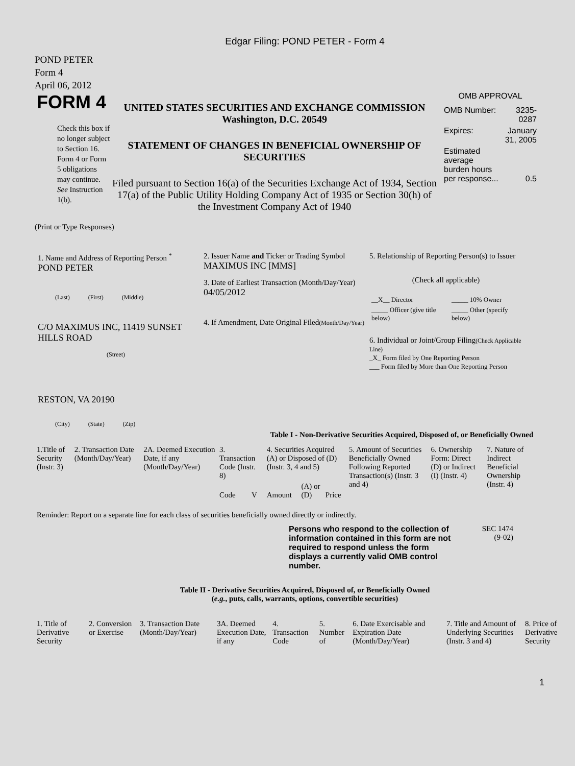Edgar Filing: POND PETER - Form 4
POND PETER
Form 4
April 06, 2012
FORM 4
Check this box if no longer subject to Section 16. Form 4 or Form 5 obligations may continue. See Instruction 1(b).
UNITED STATES SECURITIES AND EXCHANGE COMMISSION
Washington, D.C. 20549
STATEMENT OF CHANGES IN BENEFICIAL OWNERSHIP OF SECURITIES
Filed pursuant to Section 16(a) of the Securities Exchange Act of 1934, Section 17(a) of the Public Utility Holding Company Act of 1935 or Section 30(h) of the Investment Company Act of 1940
OMB APPROVAL
| OMB Number: | 3235-0287 |
| Expires: | January 31, 2005 |
| Estimated average burden hours per response... | 0.5 |
(Print or Type Responses)
1. Name and Address of Reporting Person <sup>*</sup>
POND PETER
(Last) (First) (Middle)
C/O MAXIMUS INC, 11419 SUNSET HILLS ROAD
(Street)
RESTON, VA 20190
(City) (State) (Zip)
2. Issuer Name and Ticker or Trading Symbol
MAXIMUS INC [MMS]
3. Date of Earliest Transaction (Month/Day/Year)
04/05/2012
4. If Amendment, Date Original Filed(Month/Day/Year)
5. Relationship of Reporting Person(s) to Issuer
(Check all applicable)
| __X__ Director | _____ 10% Owner |
| _____ Officer (give title below) | _____ Other (specify below) |
6. Individual or Joint/Group Filing(Check Applicable Line)
_X_ Form filed by One Reporting Person
___ Form filed by More than One Reporting Person
Table I - Non-Derivative Securities Acquired, Disposed of, or Beneficially Owned
| 1.Title of Security (Instr. 3) | 2. Transaction Date (Month/Day/Year) | 2A. Deemed Execution Date, if any (Month/Day/Year) | 3. Transaction Code (Instr. 8) | | 4. Securities Acquired (A) or Disposed of (D) (Instr. 3, 4 and 5) | | | 5. Amount of Securities Beneficially Owned Following Reported Transaction(s) (Instr. 3 and 4) | 6. Ownership Form: Direct (D) or Indirect (I) (Instr. 4) | 7. Nature of Indirect Beneficial Ownership (Instr. 4) |
| --- | --- | --- | --- | --- | --- | --- | --- | --- | --- | --- |
| | | | Code | V | Amount | (A) or (D) | Price | | | |
Reminder: Report on a separate line for each class of securities beneficially owned directly or indirectly.
Persons who respond to the collection of information contained in this form are not required to respond unless the form displays a currently valid OMB control number.
SEC 1474
(9-02)
Table II - Derivative Securities Acquired, Disposed of, or Beneficially Owned
(e.g., puts, calls, warrants, options, convertible securities)
| 1. Title of Derivative Security | 2. Conversion or Exercise | 3. Transaction Date (Month/Day/Year) | 3A. Deemed Execution Date, if any | 4. Transaction Code | 5. Number of | 6. Date Exercisable and Expiration Date (Month/Day/Year) | 7. Title and Amount of Underlying Securities (Instr. 3 and 4) | 8. Price of Derivative Security |
| --- | --- | --- | --- | --- | --- | --- | --- | --- |
1